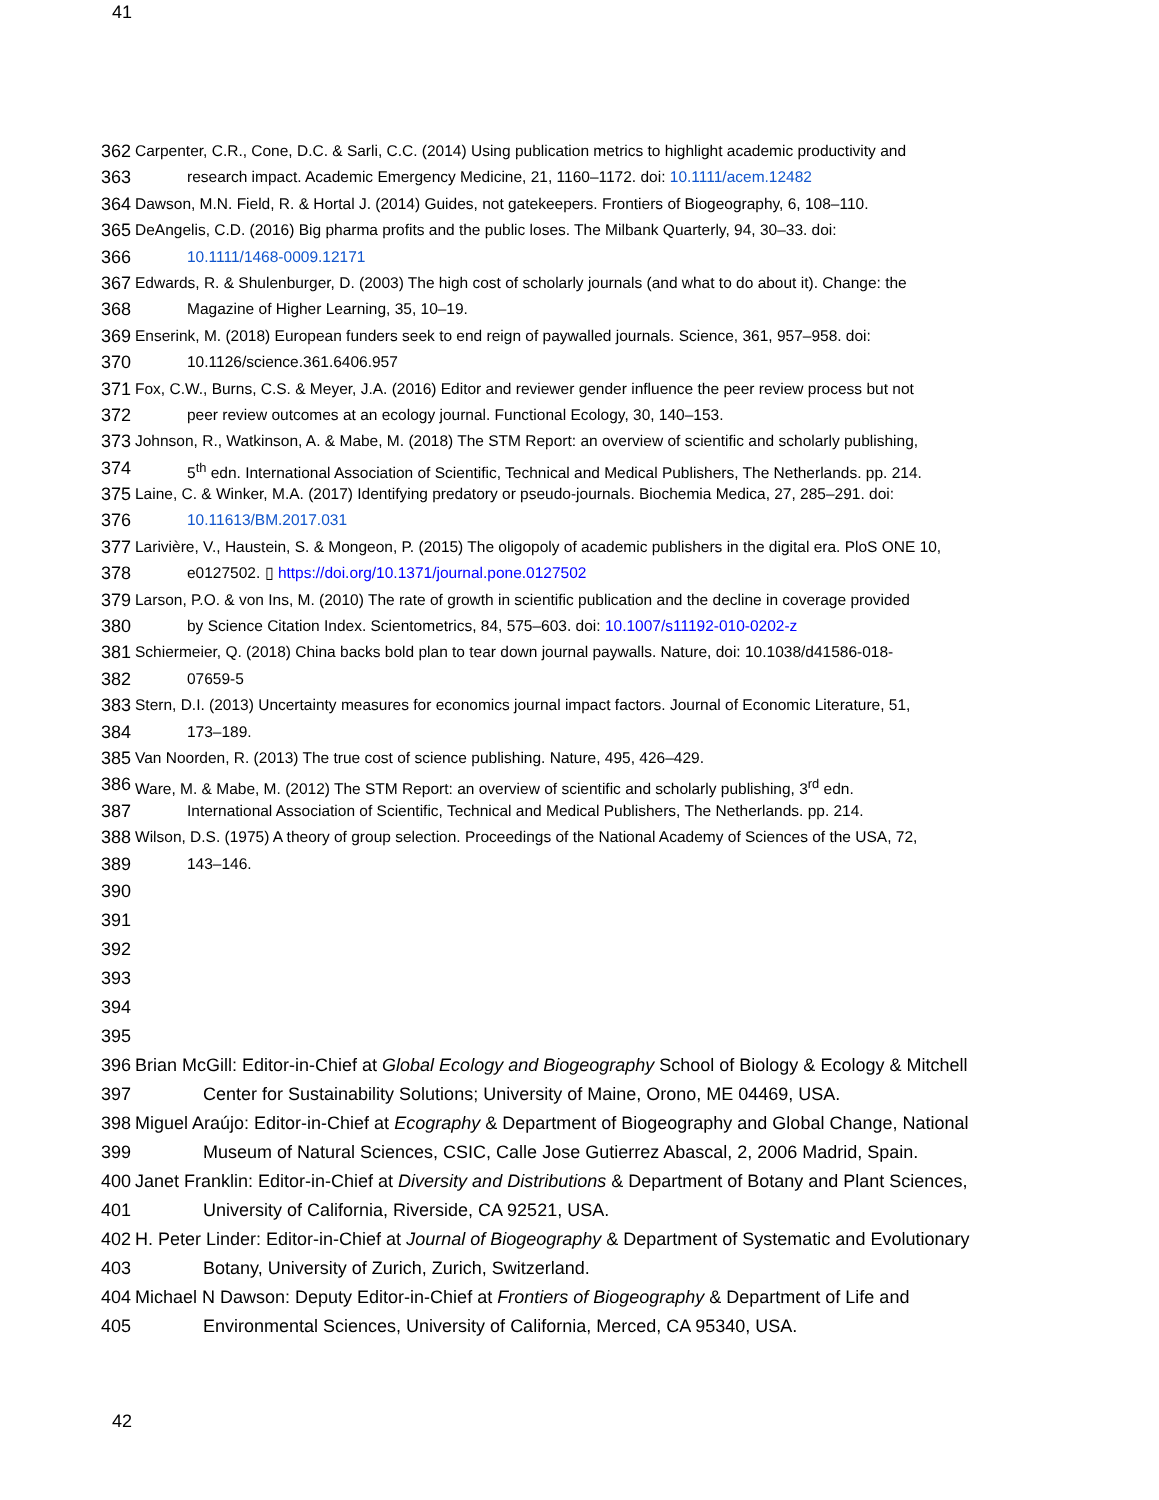41
362 Carpenter, C.R., Cone, D.C. & Sarli, C.C. (2014) Using publication metrics to highlight academic productivity and
363 research impact. Academic Emergency Medicine, 21, 1160–1172. doi: 10.1111/acem.12482
364 Dawson, M.N. Field, R. & Hortal J. (2014) Guides, not gatekeepers. Frontiers of Biogeography, 6, 108–110.
365 DeAngelis, C.D. (2016) Big pharma profits and the public loses. The Milbank Quarterly, 94, 30–33. doi:
366 10.1111/1468-0009.12171
367 Edwards, R. & Shulenburger, D. (2003) The high cost of scholarly journals (and what to do about it). Change: the
368 Magazine of Higher Learning, 35, 10–19.
369 Enserink, M. (2018) European funders seek to end reign of paywalled journals. Science, 361, 957–958. doi:
370 10.1126/science.361.6406.957
371 Fox, C.W., Burns, C.S. & Meyer, J.A. (2016) Editor and reviewer gender influence the peer review process but not
372 peer review outcomes at an ecology journal. Functional Ecology, 30, 140–153.
373 Johnson, R., Watkinson, A. & Mabe, M. (2018) The STM Report: an overview of scientific and scholarly publishing,
374 5<sup>th</sup> edn. International Association of Scientific, Technical and Medical Publishers, The Netherlands. pp. 214.
375 Laine, C. & Winker, M.A. (2017) Identifying predatory or pseudo-journals. Biochemia Medica, 27, 285–291. doi:
376 10.11613/BM.2017.031
377 Larivière, V., Haustein, S. & Mongeon, P. (2015) The oligopoly of academic publishers in the digital era. PloS ONE 10,
378 e0127502. ▯ https://doi.org/10.1371/journal.pone.0127502
379 Larson, P.O. & von Ins, M. (2010) The rate of growth in scientific publication and the decline in coverage provided
380 by Science Citation Index. Scientometrics, 84, 575–603. doi: 10.1007/s11192-010-0202-z
381 Schiermeier, Q. (2018) China backs bold plan to tear down journal paywalls. Nature, doi: 10.1038/d41586-018-
382 07659-5
383 Stern, D.I. (2013) Uncertainty measures for economics journal impact factors. Journal of Economic Literature, 51,
384 173–189.
385 Van Noorden, R. (2013) The true cost of science publishing. Nature, 495, 426–429.
386 Ware, M. & Mabe, M. (2012) The STM Report: an overview of scientific and scholarly publishing, 3<sup>rd</sup> edn.
387 International Association of Scientific, Technical and Medical Publishers, The Netherlands. pp. 214.
388 Wilson, D.S. (1975) A theory of group selection. Proceedings of the National Academy of Sciences of the USA, 72,
389 143–146.
390
391
392
393
394
395
396 Brian McGill: Editor-in-Chief at Global Ecology and Biogeography School of Biology & Ecology & Mitchell
397 Center for Sustainability Solutions; University of Maine, Orono, ME 04469, USA.
398 Miguel Araújo: Editor-in-Chief at Ecography & Department of Biogeography and Global Change, National
399 Museum of Natural Sciences, CSIC, Calle Jose Gutierrez Abascal, 2, 2006 Madrid, Spain.
400 Janet Franklin: Editor-in-Chief at Diversity and Distributions & Department of Botany and Plant Sciences,
401 University of California, Riverside, CA 92521, USA.
402 H. Peter Linder: Editor-in-Chief at Journal of Biogeography & Department of Systematic and Evolutionary
403 Botany, University of Zurich, Zurich, Switzerland.
404 Michael N Dawson: Deputy Editor-in-Chief at Frontiers of Biogeography & Department of Life and
405 Environmental Sciences, University of California, Merced, CA 95340, USA.
42